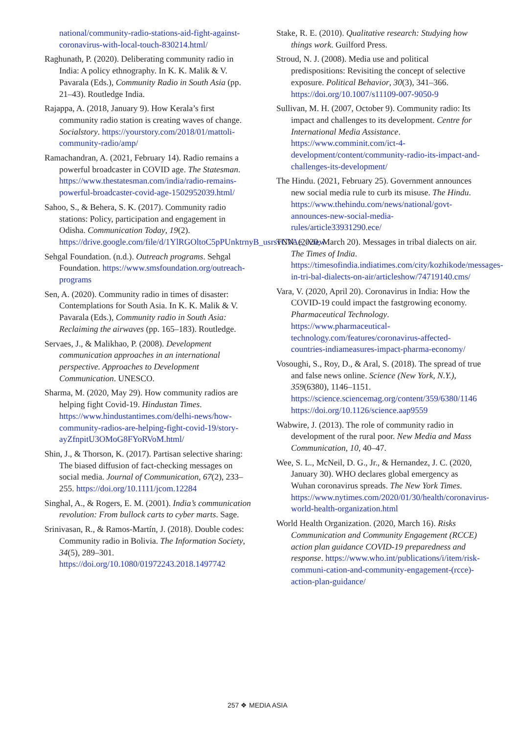national/community-radio-stations-aid-fight-against-coronavirus-with-local-touch-830214.html/
Raghunath, P. (2020). Deliberating community radio in India: A policy ethnography. In K. K. Malik & V. Pavarala (Eds.), Community Radio in South Asia (pp. 21–43). Routledge India.
Rajappa, A. (2018, January 9). How Kerala’s first community radio station is creating waves of change. Socialstory. https://yourstory.com/2018/01/mattoli-community-radio/amp/
Ramachandran, A. (2021, February 14). Radio remains a powerful broadcaster in COVID age. The Statesman. https://www.thestatesman.com/india/radio-remains-powerful-broadcaster-covid-age-1502952039.html/
Sahoo, S., & Behera, S. K. (2017). Community radio stations: Policy, participation and engagement in Odisha. Communication Today, 19(2). https://drive.google.com/file/d/1YlRGOltoC5pPUnktrnyB_usrsvCVAe_/view
Sehgal Foundation. (n.d.). Outreach programs. Sehgal Foundation. https://www.smsfoundation.org/outreach-programs
Sen, A. (2020). Community radio in times of disaster: Contemplations for South Asia. In K. K. Malik & V. Pavarala (Eds.), Community radio in South Asia: Reclaiming the airwaves (pp. 165–183). Routledge.
Servaes, J., & Malikhao, P. (2008). Development communication approaches in an international perspective. Approaches to Development Communication. UNESCO.
Sharma, M. (2020, May 29). How community radios are helping fight Covid-19. Hindustan Times. https://www.hindustantimes.com/delhi-news/how-community-radios-are-helping-fight-covid-19/story-ayZfnpitU3OMoG8FYoRVoM.html/
Shin, J., & Thorson, K. (2017). Partisan selective sharing: The biased diffusion of fact-checking messages on social media. Journal of Communication, 67(2), 233–255. https://doi.org/10.1111/jcom.12284
Singhal, A., & Rogers, E. M. (2001). India’s communication revolution: From bullock carts to cyber marts. Sage.
Srinivasan, R., & Ramos-Martín, J. (2018). Double codes: Community radio in Bolivia. The Information Society, 34(5), 289–301. https://doi.org/10.1080/01972243.2018.1497742
Stake, R. E. (2010). Qualitative research: Studying how things work. Guilford Press.
Stroud, N. J. (2008). Media use and political predispositions: Revisiting the concept of selective exposure. Political Behavior, 30(3), 341–366. https://doi.org/10.1007/s11109-007-9050-9
Sullivan, M. H. (2007, October 9). Community radio: Its impact and challenges to its development. Centre for International Media Assistance. https://www.comminit.com/ict-4-development/content/community-radio-its-impact-and-challenges-its-development/
The Hindu. (2021, February 25). Government announces new social media rule to curb its misuse. The Hindu. https://www.thehindu.com/news/national/govt-announces-new-social-media-rules/article33931290.ece/
TNN. (2020, March 20). Messages in tribal dialects on air. The Times of India. https://timesofindia.indiatimes.com/city/kozhikode/messages-in-tri-bal-dialects-on-air/articleshow/74719140.cms/
Vara, V. (2020, April 20). Coronavirus in India: How the COVID-19 could impact the fastgrowing economy. Pharmaceutical Technology. https://www.pharmaceutical-technology.com/features/coronavirus-affected-countries-indiameasures-impact-pharma-economy/
Vosoughi, S., Roy, D., & Aral, S. (2018). The spread of true and false news online. Science (New York, N.Y.), 359(6380), 1146–1151. https://science.sciencemag.org/content/359/6380/1146 https://doi.org/10.1126/science.aap9559
Wabwire, J. (2013). The role of community radio in development of the rural poor. New Media and Mass Communication, 10, 40–47.
Wee, S. L., McNeil, D. G., Jr., & Hernandez, J. C. (2020, January 30). WHO declares global emergency as Wuhan coronavirus spreads. The New York Times. https://www.nytimes.com/2020/01/30/health/coronavirus-world-health-organization.html
World Health Organization. (2020, March 16). Risks Communication and Community Engagement (RCCE) action plan guidance COVID-19 preparedness and response. https://www.who.int/publications/i/item/risk-communi-cation-and-community-engagement-(rcce)-action-plan-guidance/
257 ❖ MEDIA ASIA